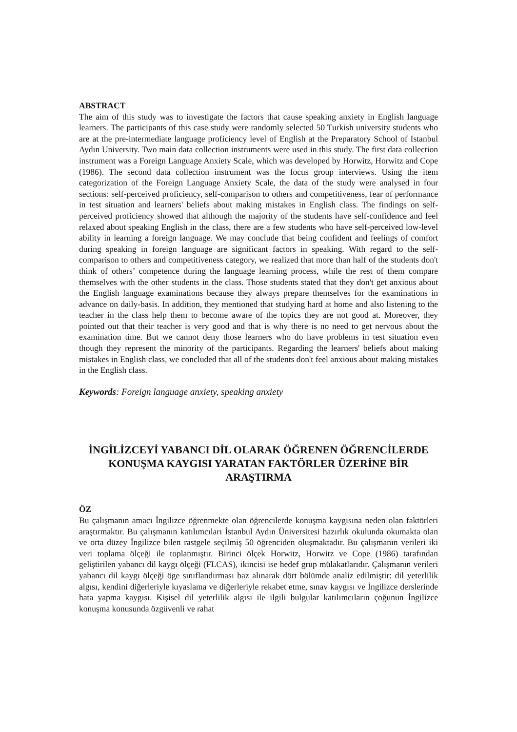ABSTRACT
The aim of this study was to investigate the factors that cause speaking anxiety in English language learners. The participants of this case study were randomly selected 50 Turkish university students who are at the pre-intermediate language proficiency level of English at the Preparatory School of Istanbul Aydın University. Two main data collection instruments were used in this study. The first data collection instrument was a Foreign Language Anxiety Scale, which was developed by Horwitz, Horwitz and Cope (1986). The second data collection instrument was the focus group interviews. Using the item categorization of the Foreign Language Anxiety Scale, the data of the study were analysed in four sections: self-perceived proficiency, self-comparison to others and competitiveness, fear of performance in test situation and learners' beliefs about making mistakes in English class. The findings on self-perceived proficiency showed that although the majority of the students have self-confidence and feel relaxed about speaking English in the class, there are a few students who have self-perceived low-level ability in learning a foreign language. We may conclude that being confident and feelings of comfort during speaking in foreign language are significant factors in speaking. With regard to the self-comparison to others and competitiveness category, we realized that more than half of the students don't think of others’ competence during the language learning process, while the rest of them compare themselves with the other students in the class. Those students stated that they don't get anxious about the English language examinations because they always prepare themselves for the examinations in advance on daily-basis. In addition, they mentioned that studying hard at home and also listening to the teacher in the class help them to become aware of the topics they are not good at. Moreover, they pointed out that their teacher is very good and that is why there is no need to get nervous about the examination time. But we cannot deny those learners who do have problems in test situation even though they represent the minority of the participants. Regarding the learners' beliefs about making mistakes in English class, we concluded that all of the students don't feel anxious about making mistakes in the English class.
Keywords: Foreign language anxiety, speaking anxiety
İNGİLİZCEYİ YABANCI DİL OLARAK ÖĞRENEN ÖĞRENCİLERDE KONUŞMA KAYGISI YARATAN FAKTÖRLER ÜZERİNE BİR ARAŞTIRMA
ÖZ
Bu çalışmanın amacı İngilizce öğrenmekte olan öğrencilerde konuşma kaygısına neden olan faktörleri araştırmaktır. Bu çalışmanın katılımcıları İstanbul Aydın Üniversitesi hazırlık okulunda okumakta olan ve orta düzey İngilizce bilen rastgele seçilmiş 50 öğrenciden oluşmaktadır. Bu çalışmanın verileri iki veri toplama ölçeği ile toplanmıştır. Birinci ölçek Horwitz, Horwitz ve Cope (1986) tarafından geliştirilen yabancı dil kaygı ölçeği (FLCAS), ikincisi ise hedef grup mülakatlarıdır. Çalışmanın verileri yabancı dil kaygı ölçeği öge sınıflandırması baz alınarak dört bölümde analiz edilmiştir: dil yeterlilik algısı, kendini diğerleriyle kıyaslama ve diğerleriyle rekabet etme, sınav kaygısı ve İngilizce derslerinde hata yapma kaygısı. Kişisel dil yeterlilik algısı ile ilgili bulgular katılımcıların çoğunun İngilizce konuşma konusunda özgüvenli ve rahat